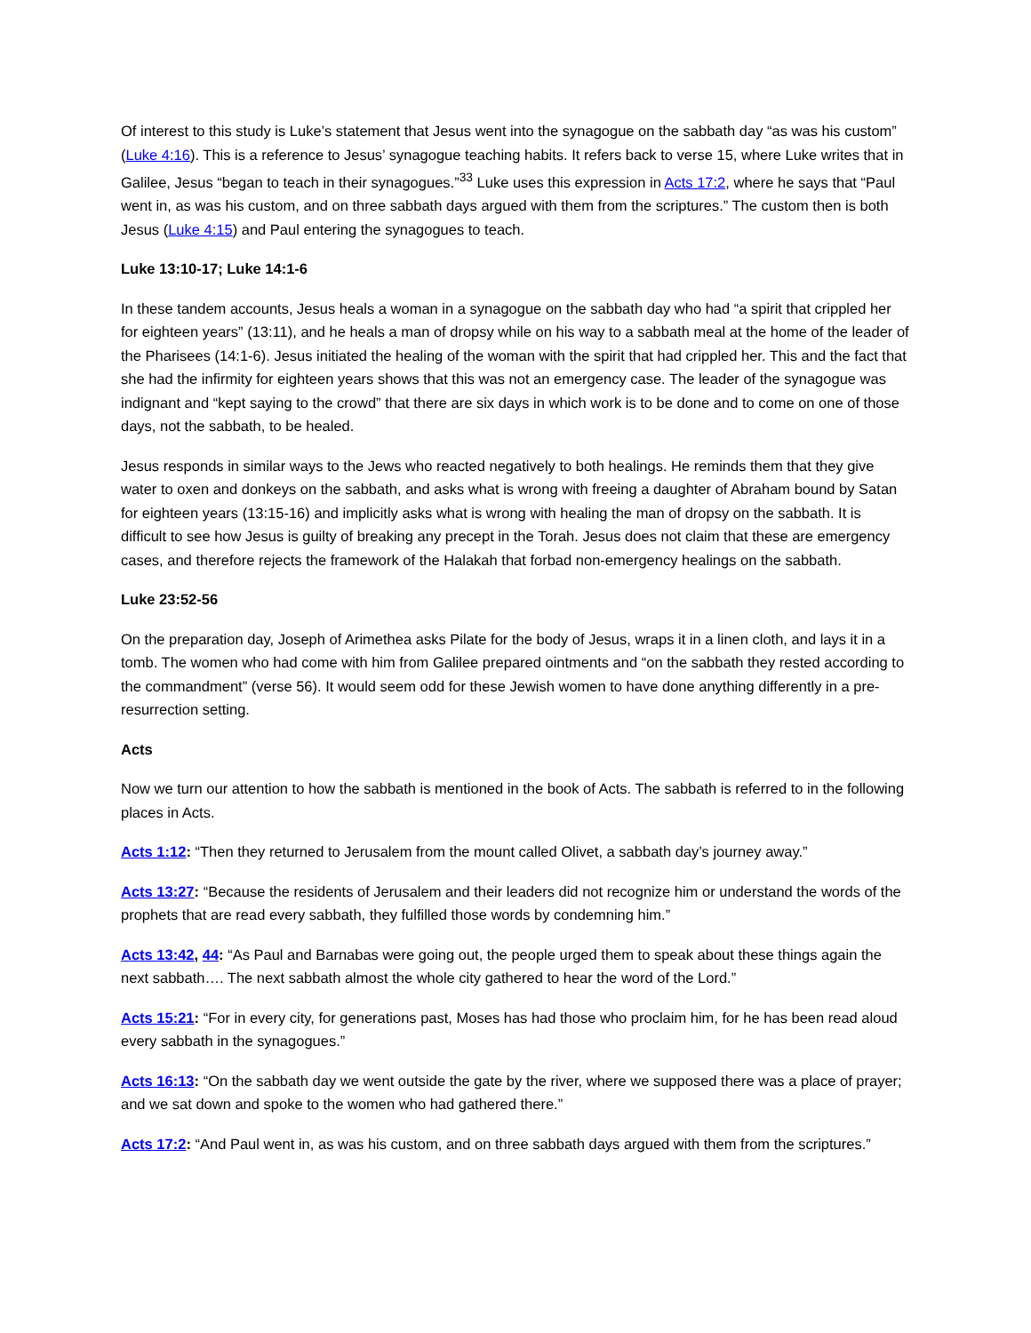Of interest to this study is Luke’s statement that Jesus went into the synagogue on the sabbath day “as was his custom” (Luke 4:16). This is a reference to Jesus’ synagogue teaching habits. It refers back to verse 15, where Luke writes that in Galilee, Jesus “began to teach in their synagogues.”<sup>33</sup> Luke uses this expression in Acts 17:2, where he says that “Paul went in, as was his custom, and on three sabbath days argued with them from the scriptures.” The custom then is both Jesus (Luke 4:15) and Paul entering the synagogues to teach.
Luke 13:10-17; Luke 14:1-6
In these tandem accounts, Jesus heals a woman in a synagogue on the sabbath day who had “a spirit that crippled her for eighteen years” (13:11), and he heals a man of dropsy while on his way to a sabbath meal at the home of the leader of the Pharisees (14:1-6). Jesus initiated the healing of the woman with the spirit that had crippled her. This and the fact that she had the infirmity for eighteen years shows that this was not an emergency case. The leader of the synagogue was indignant and “kept saying to the crowd” that there are six days in which work is to be done and to come on one of those days, not the sabbath, to be healed.
Jesus responds in similar ways to the Jews who reacted negatively to both healings. He reminds them that they give water to oxen and donkeys on the sabbath, and asks what is wrong with freeing a daughter of Abraham bound by Satan for eighteen years (13:15-16) and implicitly asks what is wrong with healing the man of dropsy on the sabbath. It is difficult to see how Jesus is guilty of breaking any precept in the Torah. Jesus does not claim that these are emergency cases, and therefore rejects the framework of the Halakah that forbad non-emergency healings on the sabbath.
Luke 23:52-56
On the preparation day, Joseph of Arimethea asks Pilate for the body of Jesus, wraps it in a linen cloth, and lays it in a tomb. The women who had come with him from Galilee prepared ointments and “on the sabbath they rested according to the commandment” (verse 56). It would seem odd for these Jewish women to have done anything differently in a pre-resurrection setting.
Acts
Now we turn our attention to how the sabbath is mentioned in the book of Acts. The sabbath is referred to in the following places in Acts.
Acts 1:12: “Then they returned to Jerusalem from the mount called Olivet, a sabbath day’s journey away.”
Acts 13:27: “Because the residents of Jerusalem and their leaders did not recognize him or understand the words of the prophets that are read every sabbath, they fulfilled those words by condemning him.”
Acts 13:42, 44: “As Paul and Barnabas were going out, the people urged them to speak about these things again the next sabbath…. The next sabbath almost the whole city gathered to hear the word of the Lord.”
Acts 15:21: “For in every city, for generations past, Moses has had those who proclaim him, for he has been read aloud every sabbath in the synagogues.”
Acts 16:13: “On the sabbath day we went outside the gate by the river, where we supposed there was a place of prayer; and we sat down and spoke to the women who had gathered there.”
Acts 17:2: “And Paul went in, as was his custom, and on three sabbath days argued with them from the scriptures.”